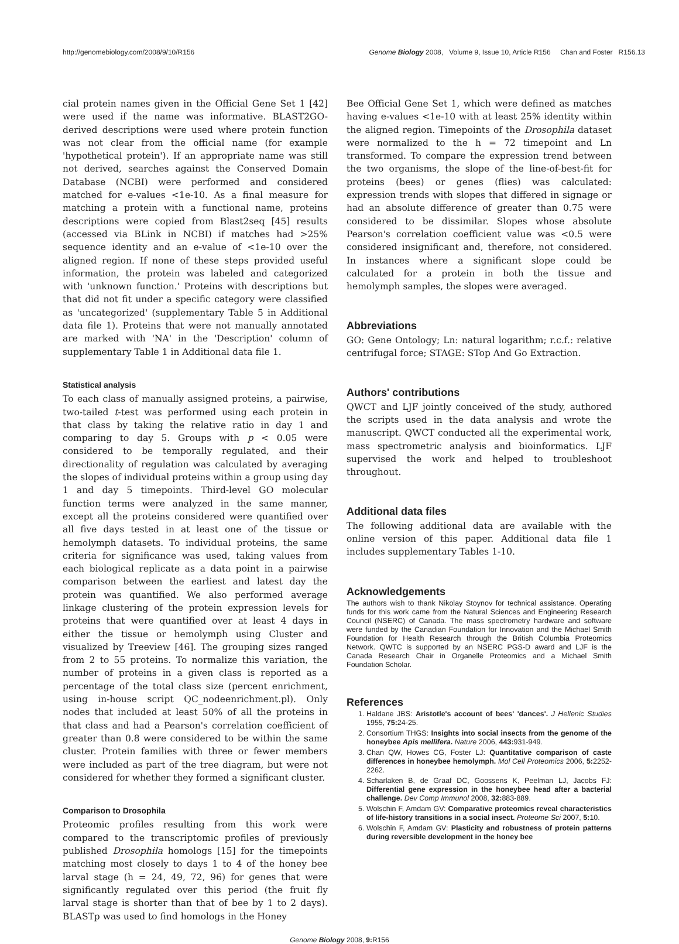http://genomebiology.com/2008/9/10/R156 Genome Biology 2008, Volume 9, Issue 10, Article R156 Chan and Foster R156.13
cial protein names given in the Official Gene Set 1 [42] were used if the name was informative. BLAST2GO-derived descriptions were used where protein function was not clear from the official name (for example 'hypothetical protein'). If an appropriate name was still not derived, searches against the Conserved Domain Database (NCBI) were performed and considered matched for e-values <1e-10. As a final measure for matching a protein with a functional name, proteins descriptions were copied from Blast2seq [45] results (accessed via BLink in NCBI) if matches had >25% sequence identity and an e-value of <1e-10 over the aligned region. If none of these steps provided useful information, the protein was labeled and categorized with 'unknown function.' Proteins with descriptions but that did not fit under a specific category were classified as 'uncategorized' (supplementary Table 5 in Additional data file 1). Proteins that were not manually annotated are marked with 'NA' in the 'Description' column of supplementary Table 1 in Additional data file 1.
Statistical analysis
To each class of manually assigned proteins, a pairwise, two-tailed t-test was performed using each protein in that class by taking the relative ratio in day 1 and comparing to day 5. Groups with p < 0.05 were considered to be temporally regulated, and their directionality of regulation was calculated by averaging the slopes of individual proteins within a group using day 1 and day 5 timepoints. Third-level GO molecular function terms were analyzed in the same manner, except all the proteins considered were quantified over all five days tested in at least one of the tissue or hemolymph datasets. To individual proteins, the same criteria for significance was used, taking values from each biological replicate as a data point in a pairwise comparison between the earliest and latest day the protein was quantified. We also performed average linkage clustering of the protein expression levels for proteins that were quantified over at least 4 days in either the tissue or hemolymph using Cluster and visualized by Treeview [46]. The grouping sizes ranged from 2 to 55 proteins. To normalize this variation, the number of proteins in a given class is reported as a percentage of the total class size (percent enrichment, using in-house script QC_nodeenrichment.pl). Only nodes that included at least 50% of all the proteins in that class and had a Pearson's correlation coefficient of greater than 0.8 were considered to be within the same cluster. Protein families with three or fewer members were included as part of the tree diagram, but were not considered for whether they formed a significant cluster.
Comparison to Drosophila
Proteomic profiles resulting from this work were compared to the transcriptomic profiles of previously published Drosophila homologs [15] for the timepoints matching most closely to days 1 to 4 of the honey bee larval stage (h = 24, 49, 72, 96) for genes that were significantly regulated over this period (the fruit fly larval stage is shorter than that of bee by 1 to 2 days). BLASTp was used to find homologs in the Honey
Bee Official Gene Set 1, which were defined as matches having e-values <1e-10 with at least 25% identity within the aligned region. Timepoints of the Drosophila dataset were normalized to the h = 72 timepoint and Ln transformed. To compare the expression trend between the two organisms, the slope of the line-of-best-fit for proteins (bees) or genes (flies) was calculated: expression trends with slopes that differed in signage or had an absolute difference of greater than 0.75 were considered to be dissimilar. Slopes whose absolute Pearson's correlation coefficient value was <0.5 were considered insignificant and, therefore, not considered. In instances where a significant slope could be calculated for a protein in both the tissue and hemolymph samples, the slopes were averaged.
Abbreviations
GO: Gene Ontology; Ln: natural logarithm; r.c.f.: relative centrifugal force; STAGE: STop And Go Extraction.
Authors' contributions
QWCT and LJF jointly conceived of the study, authored the scripts used in the data analysis and wrote the manuscript. QWCT conducted all the experimental work, mass spectrometric analysis and bioinformatics. LJF supervised the work and helped to troubleshoot throughout.
Additional data files
The following additional data are available with the online version of this paper. Additional data file 1 includes supplementary Tables 1-10.
Acknowledgements
The authors wish to thank Nikolay Stoynov for technical assistance. Operating funds for this work came from the Natural Sciences and Engineering Research Council (NSERC) of Canada. The mass spectrometry hardware and software were funded by the Canadian Foundation for Innovation and the Michael Smith Foundation for Health Research through the British Columbia Proteomics Network. QWTC is supported by an NSERC PGS-D award and LJF is the Canada Research Chair in Organelle Proteomics and a Michael Smith Foundation Scholar.
References
1. Haldane JBS: Aristotle's account of bees' 'dances'. J Hellenic Studies 1955, 75: 24-25.
2. Consortium THGS: Insights into social insects from the genome of the honeybee Apis mellifera. Nature 2006, 443: 931-949.
3. Chan QW, Howes CG, Foster LJ: Quantitative comparison of caste differences in honeybee hemolymph. Mol Cell Proteomics 2006, 5: 2252-2262.
4. Scharlaken B, de Graaf DC, Goossens K, Peelman LJ, Jacobs FJ: Differential gene expression in the honeybee head after a bacterial challenge. Dev Comp Immunol 2008, 32: 883-889.
5. Wolschin F, Amdam GV: Comparative proteomics reveal characteristics of life-history transitions in a social insect. Proteome Sci 2007, 5: 10.
6. Wolschin F, Amdam GV: Plasticity and robustness of protein patterns during reversible development in the honey bee
Genome Biology 2008, 9: R156